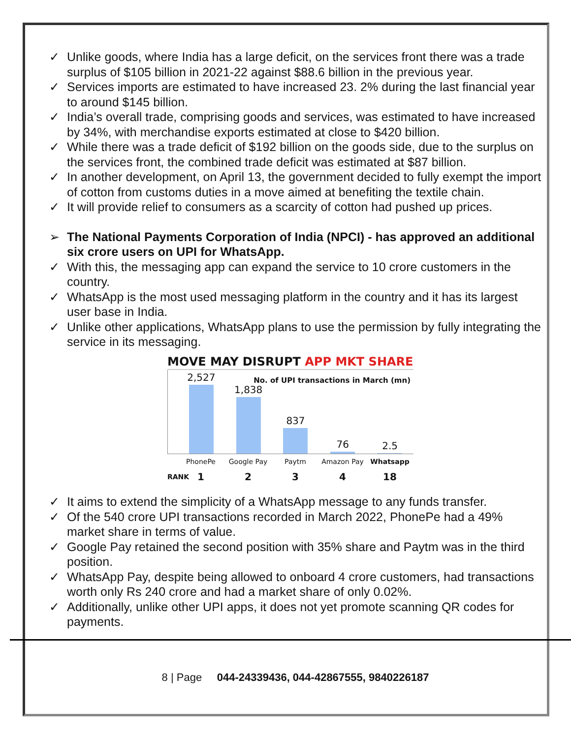✓ Unlike goods, where India has a large deficit, on the services front there was a trade surplus of $105 billion in 2021-22 against $88.6 billion in the previous year.
✓ Services imports are estimated to have increased 23. 2% during the last financial year to around $145 billion.
✓ India’s overall trade, comprising goods and services, was estimated to have increased by 34%, with merchandise exports estimated at close to $420 billion.
✓ While there was a trade deficit of $192 billion on the goods side, due to the surplus on the services front, the combined trade deficit was estimated at $87 billion.
✓ In another development, on April 13, the government decided to fully exempt the import of cotton from customs duties in a move aimed at benefiting the textile chain.
✓ It will provide relief to consumers as a scarcity of cotton had pushed up prices.
➢ The National Payments Corporation of India (NPCI) - has approved an additional six crore users on UPI for WhatsApp.
✓ With this, the messaging app can expand the service to 10 crore customers in the country.
✓ WhatsApp is the most used messaging platform in the country and it has its largest user base in India.
✓ Unlike other applications, WhatsApp plans to use the permission by fully integrating the service in its messaging.
MOVE MAY DISRUPT APP MKT SHARE
No. of UPI transactions in March (mn)
2,527
1,838
837
76
2.5
PhonePe Google Pay Paytm Amazon Pay Whatsapp
RANK 1 2 3 4 18
✓ It aims to extend the simplicity of a WhatsApp message to any funds transfer.
✓ Of the 540 crore UPI transactions recorded in March 2022, PhonePe had a 49% market share in terms of value.
✓ Google Pay retained the second position with 35% share and Paytm was in the third position.
✓ WhatsApp Pay, despite being allowed to onboard 4 crore customers, had transactions worth only Rs 240 crore and had a market share of only 0.02%.
✓ Additionally, unlike other UPI apps, it does not yet promote scanning QR codes for payments.
8 | Page 044-24339436, 044-42867555, 9840226187